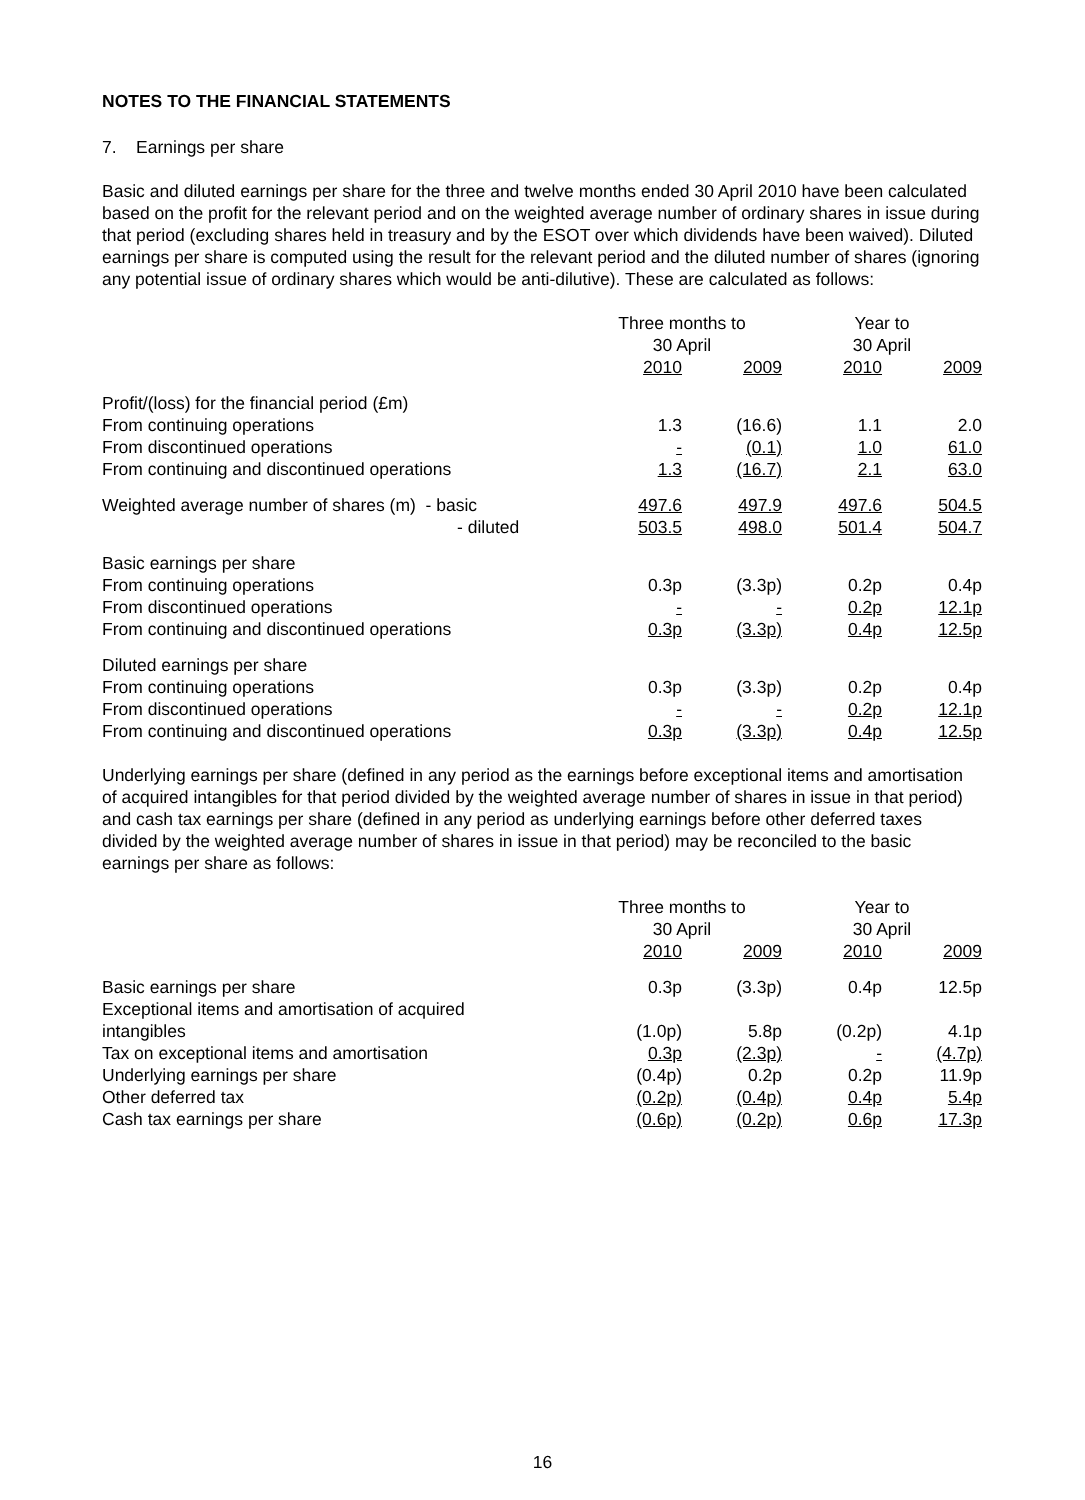NOTES TO THE FINANCIAL STATEMENTS
7. Earnings per share
Basic and diluted earnings per share for the three and twelve months ended 30 April 2010 have been calculated based on the profit for the relevant period and on the weighted average number of ordinary shares in issue during that period (excluding shares held in treasury and by the ESOT over which dividends have been waived). Diluted earnings per share is computed using the result for the relevant period and the diluted number of shares (ignoring any potential issue of ordinary shares which would be anti-dilutive). These are calculated as follows:
| | Three months to 30 April | | Year to 30 April | |
| --- | --- | --- | --- | --- |
| | 2010 | 2009 | 2010 | 2009 |
| Profit/(loss) for the financial period (£m) | | | | |
| From continuing operations | 1.3 | (16.6) | 1.1 | 2.0 |
| From discontinued operations | - | (0.1) | 1.0 | 61.0 |
| From continuing and discontinued operations | 1.3 | (16.7) | 2.1 | 63.0 |
| Weighted average number of shares (m) - basic | 497.6 | 497.9 | 497.6 | 504.5 |
| - diluted | 503.5 | 498.0 | 501.4 | 504.7 |
| Basic earnings per share | | | | |
| From continuing operations | 0.3p | (3.3p) | 0.2p | 0.4p |
| From discontinued operations | - | - | 0.2p | 12.1p |
| From continuing and discontinued operations | 0.3p | (3.3p) | 0.4p | 12.5p |
| Diluted earnings per share | | | | |
| From continuing operations | 0.3p | (3.3p) | 0.2p | 0.4p |
| From discontinued operations | - | - | 0.2p | 12.1p |
| From continuing and discontinued operations | 0.3p | (3.3p) | 0.4p | 12.5p |
Underlying earnings per share (defined in any period as the earnings before exceptional items and amortisation of acquired intangibles for that period divided by the weighted average number of shares in issue in that period) and cash tax earnings per share (defined in any period as underlying earnings before other deferred taxes divided by the weighted average number of shares in issue in that period) may be reconciled to the basic earnings per share as follows:
| | Three months to 30 April | | Year to 30 April | |
| --- | --- | --- | --- | --- |
| | 2010 | 2009 | 2010 | 2009 |
| Basic earnings per share | 0.3p | (3.3p) | 0.4p | 12.5p |
| Exceptional items and amortisation of acquired intangibles | (1.0p) | 5.8p | (0.2p) | 4.1p |
| Tax on exceptional items and amortisation | 0.3p | (2.3p) | - | (4.7p) |
| Underlying earnings per share | (0.4p) | 0.2p | 0.2p | 11.9p |
| Other deferred tax | (0.2p) | (0.4p) | 0.4p | 5.4p |
| Cash tax earnings per share | (0.6p) | (0.2p) | 0.6p | 17.3p |
16